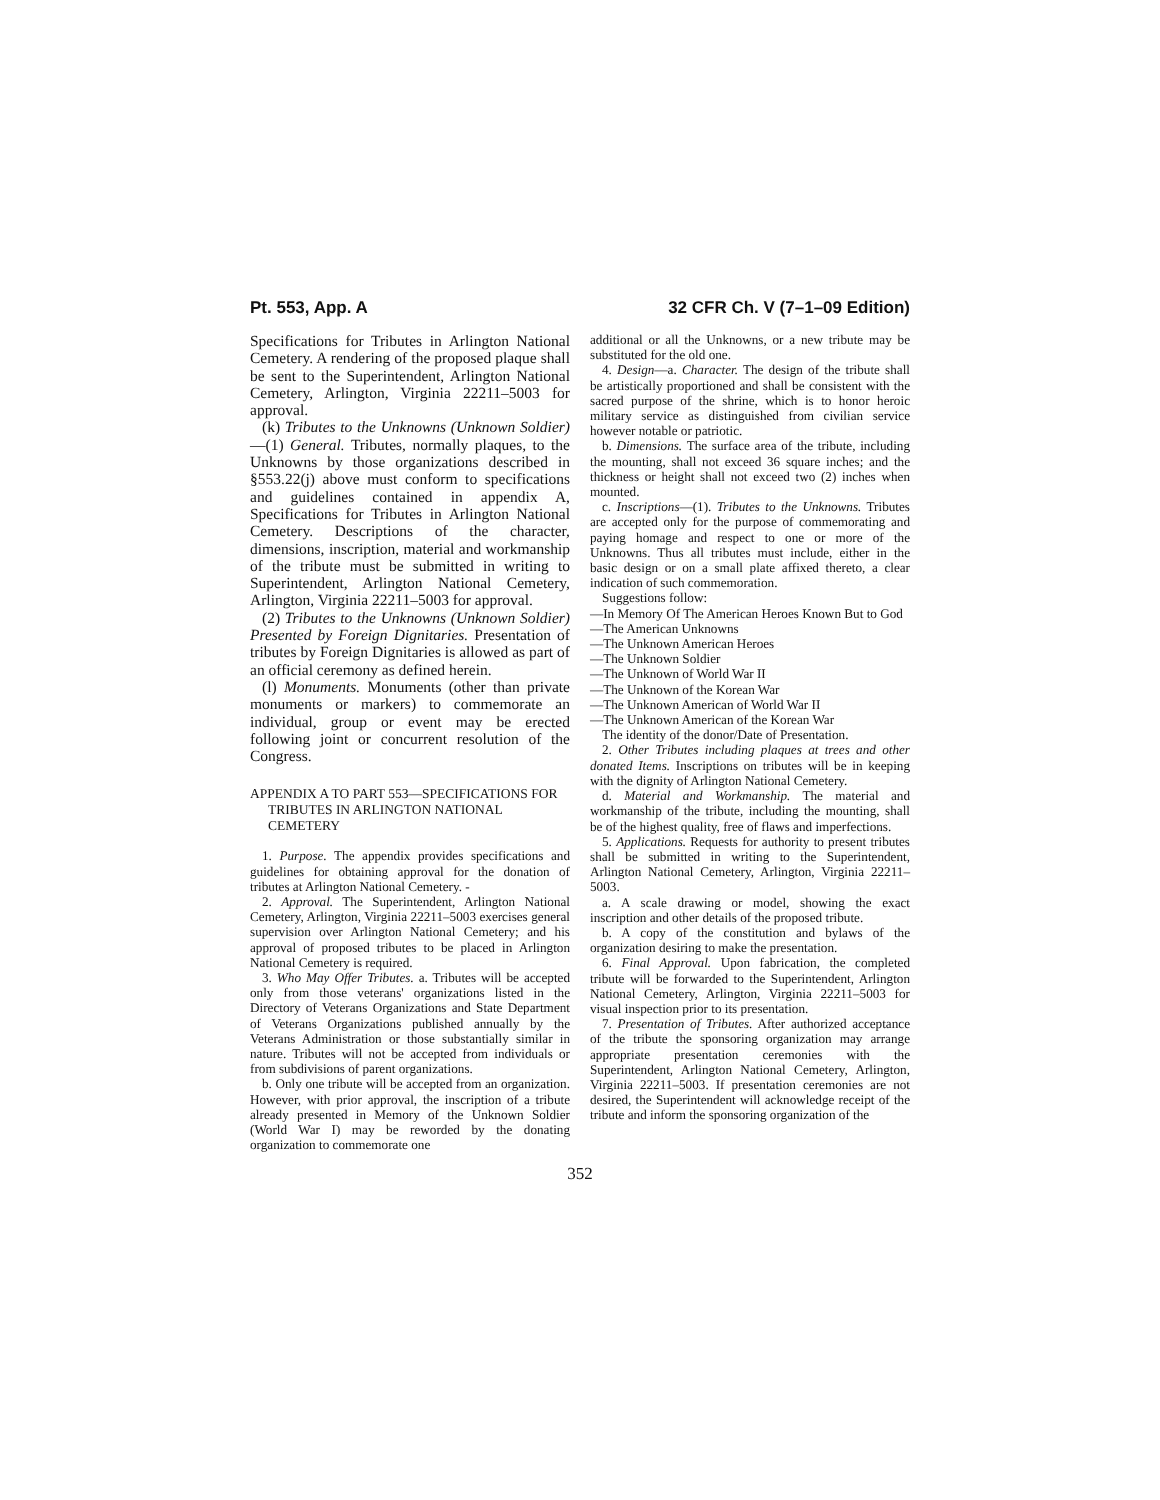Pt. 553, App. A 32 CFR Ch. V (7–1–09 Edition)
Specifications for Tributes in Arlington National Cemetery. A rendering of the proposed plaque shall be sent to the Superintendent, Arlington National Cemetery, Arlington, Virginia 22211–5003 for approval.
(k) Tributes to the Unknowns (Unknown Soldier)—(1) General. Tributes, normally plaques, to the Unknowns by those organizations described in §553.22(j) above must conform to specifications and guidelines contained in appendix A, Specifications for Tributes in Arlington National Cemetery. Descriptions of the character, dimensions, inscription, material and workmanship of the tribute must be submitted in writing to Superintendent, Arlington National Cemetery, Arlington, Virginia 22211–5003 for approval.
(2) Tributes to the Unknowns (Unknown Soldier) Presented by Foreign Dignitaries. Presentation of tributes by Foreign Dignitaries is allowed as part of an official ceremony as defined herein.
(l) Monuments. Monuments (other than private monuments or markers) to commemorate an individual, group or event may be erected following joint or concurrent resolution of the Congress.
APPENDIX A TO PART 553—SPECIFICATIONS FOR TRIBUTES IN ARLINGTON NATIONAL CEMETERY
1. Purpose. The appendix provides specifications and guidelines for obtaining approval for the donation of tributes at Arlington National Cemetery. -
2. Approval. The Superintendent, Arlington National Cemetery, Arlington, Virginia 22211–5003 exercises general supervision over Arlington National Cemetery; and his approval of proposed tributes to be placed in Arlington National Cemetery is required.
3. Who May Offer Tributes. a. Tributes will be accepted only from those veterans' organizations listed in the Directory of Veterans Organizations and State Department of Veterans Organizations published annually by the Veterans Administration or those substantially similar in nature. Tributes will not be accepted from individuals or from subdivisions of parent organizations.
b. Only one tribute will be accepted from an organization. However, with prior approval, the inscription of a tribute already presented in Memory of the Unknown Soldier (World War I) may be reworded by the donating organization to commemorate one
additional or all the Unknowns, or a new tribute may be substituted for the old one.
4. Design—a. Character. The design of the tribute shall be artistically proportioned and shall be consistent with the sacred purpose of the shrine, which is to honor heroic military service as distinguished from civilian service however notable or patriotic.
b. Dimensions. The surface area of the tribute, including the mounting, shall not exceed 36 square inches; and the thickness or height shall not exceed two (2) inches when mounted.
c. Inscriptions—(1). Tributes to the Unknowns. Tributes are accepted only for the purpose of commemorating and paying homage and respect to one or more of the Unknowns. Thus all tributes must include, either in the basic design or on a small plate affixed thereto, a clear indication of such commemoration.
Suggestions follow:
—In Memory Of The American Heroes Known But to God
—The American Unknowns
—The Unknown American Heroes
—The Unknown Soldier
—The Unknown of World War II
—The Unknown of the Korean War
—The Unknown American of World War II
—The Unknown American of the Korean War
The identity of the donor/Date of Presentation.
2. Other Tributes including plaques at trees and other donated Items. Inscriptions on tributes will be in keeping with the dignity of Arlington National Cemetery.
d. Material and Workmanship. The material and workmanship of the tribute, including the mounting, shall be of the highest quality, free of flaws and imperfections.
5. Applications. Requests for authority to present tributes shall be submitted in writing to the Superintendent, Arlington National Cemetery, Arlington, Virginia 22211–5003.
a. A scale drawing or model, showing the exact inscription and other details of the proposed tribute.
b. A copy of the constitution and bylaws of the organization desiring to make the presentation.
6. Final Approval. Upon fabrication, the completed tribute will be forwarded to the Superintendent, Arlington National Cemetery, Arlington, Virginia 22211–5003 for visual inspection prior to its presentation.
7. Presentation of Tributes. After authorized acceptance of the tribute the sponsoring organization may arrange appropriate presentation ceremonies with the Superintendent, Arlington National Cemetery, Arlington, Virginia 22211–5003. If presentation ceremonies are not desired, the Superintendent will acknowledge receipt of the tribute and inform the sponsoring organization of the
352